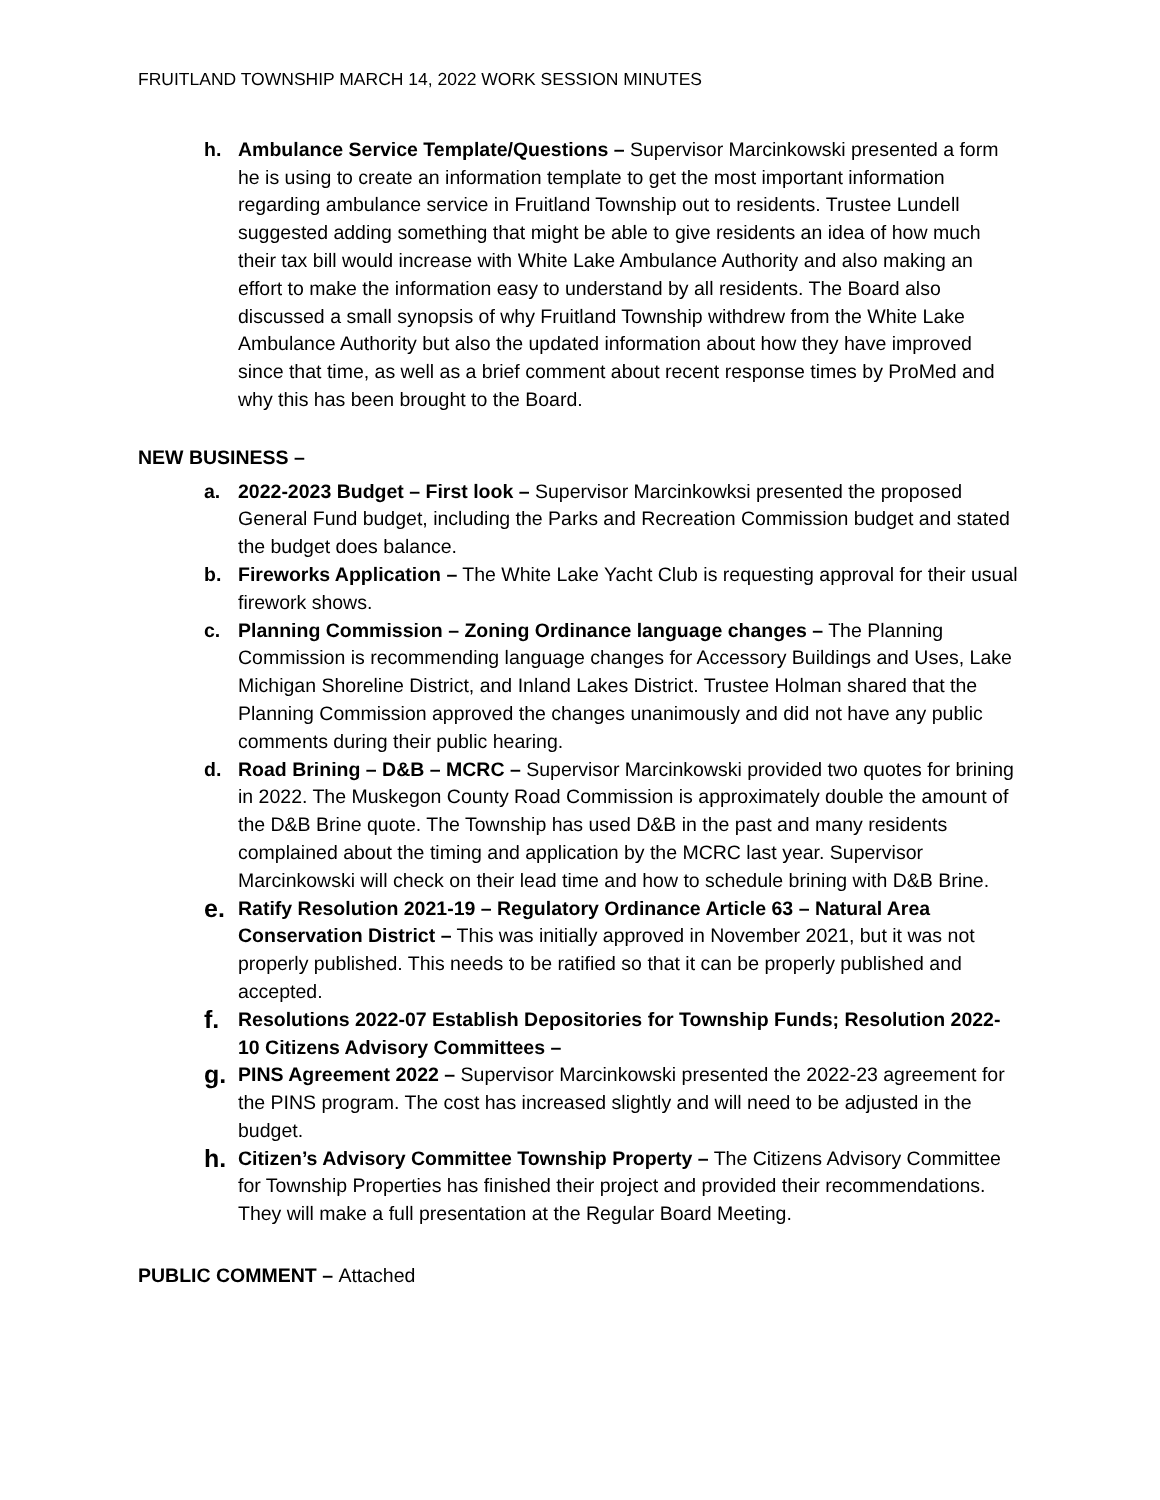FRUITLAND TOWNSHIP MARCH 14, 2022 WORK SESSION MINUTES
h. Ambulance Service Template/Questions – Supervisor Marcinkowski presented a form he is using to create an information template to get the most important information regarding ambulance service in Fruitland Township out to residents. Trustee Lundell suggested adding something that might be able to give residents an idea of how much their tax bill would increase with White Lake Ambulance Authority and also making an effort to make the information easy to understand by all residents. The Board also discussed a small synopsis of why Fruitland Township withdrew from the White Lake Ambulance Authority but also the updated information about how they have improved since that time, as well as a brief comment about recent response times by ProMed and why this has been brought to the Board.
NEW BUSINESS –
a. 2022-2023 Budget – First look – Supervisor Marcinkowksi presented the proposed General Fund budget, including the Parks and Recreation Commission budget and stated the budget does balance.
b. Fireworks Application – The White Lake Yacht Club is requesting approval for their usual firework shows.
c. Planning Commission – Zoning Ordinance language changes – The Planning Commission is recommending language changes for Accessory Buildings and Uses, Lake Michigan Shoreline District, and Inland Lakes District. Trustee Holman shared that the Planning Commission approved the changes unanimously and did not have any public comments during their public hearing.
d. Road Brining – D&B – MCRC – Supervisor Marcinkowski provided two quotes for brining in 2022. The Muskegon County Road Commission is approximately double the amount of the D&B Brine quote. The Township has used D&B in the past and many residents complained about the timing and application by the MCRC last year. Supervisor Marcinkowski will check on their lead time and how to schedule brining with D&B Brine.
e.
Ratify Resolution 2021-19 – Regulatory Ordinance Article 63 – Natural Area Conservation District – This was initially approved in November 2021, but it was not properly published. This needs to be ratified so that it can be properly published and accepted.
f.
Resolutions 2022-07 Establish Depositories for Township Funds; Resolution 2022-10 Citizens Advisory Committees –
g.
PINS Agreement 2022 – Supervisor Marcinkowski presented the 2022-23 agreement for the PINS program. The cost has increased slightly and will need to be adjusted in the budget.
h.
Citizen’s Advisory Committee Township Property – The Citizens Advisory Committee for Township Properties has finished their project and provided their recommendations. They will make a full presentation at the Regular Board Meeting.
PUBLIC COMMENT – Attached